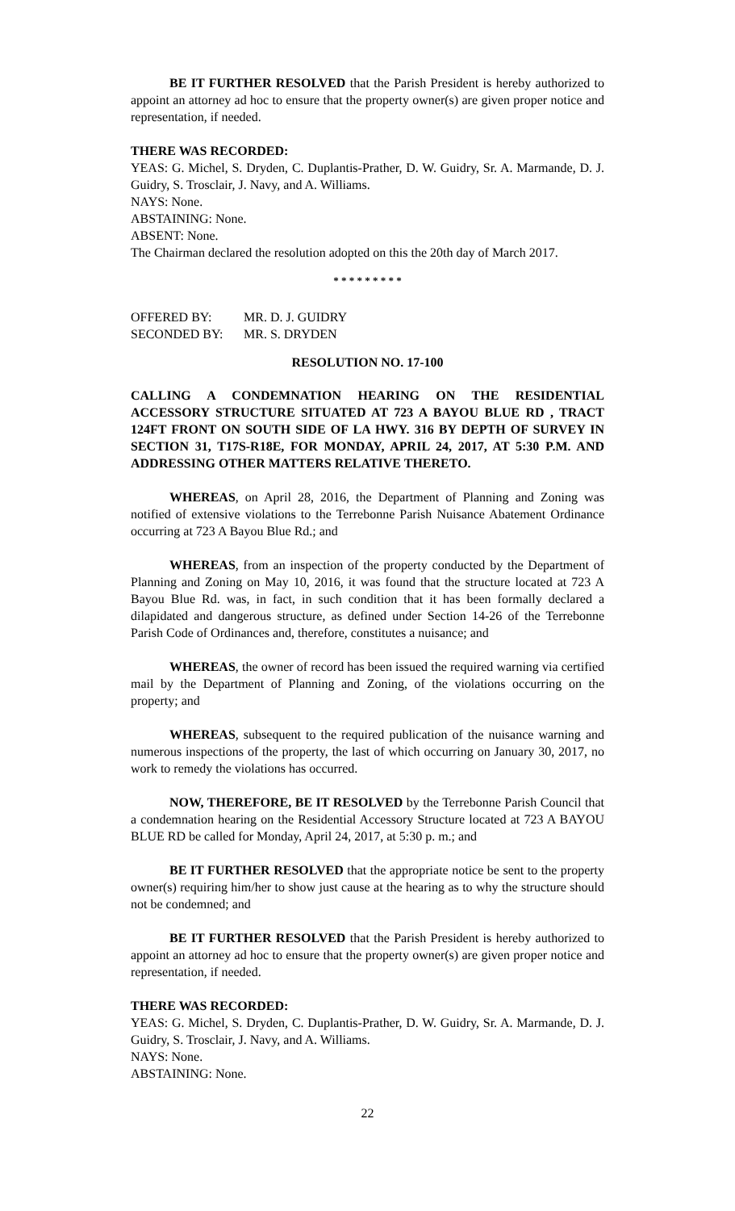BE IT FURTHER RESOLVED that the Parish President is hereby authorized to appoint an attorney ad hoc to ensure that the property owner(s) are given proper notice and representation, if needed.
THERE WAS RECORDED:
YEAS: G. Michel, S. Dryden, C. Duplantis-Prather, D. W. Guidry, Sr. A. Marmande, D. J. Guidry, S. Trosclair, J. Navy, and A. Williams.
NAYS: None.
ABSTAINING: None.
ABSENT: None.
The Chairman declared the resolution adopted on this the 20th day of March 2017.
* * * * * * * * *
| OFFERED BY: | MR. D. J. GUIDRY |
| SECONDED BY: | MR. S. DRYDEN |
RESOLUTION NO. 17-100
CALLING A CONDEMNATION HEARING ON THE RESIDENTIAL ACCESSORY STRUCTURE SITUATED AT 723 A BAYOU BLUE RD , TRACT 124FT FRONT ON SOUTH SIDE OF LA HWY. 316 BY DEPTH OF SURVEY IN SECTION 31, T17S-R18E, FOR MONDAY, APRIL 24, 2017, AT 5:30 P.M. AND ADDRESSING OTHER MATTERS RELATIVE THERETO.
WHEREAS, on April 28, 2016, the Department of Planning and Zoning was notified of extensive violations to the Terrebonne Parish Nuisance Abatement Ordinance occurring at 723 A Bayou Blue Rd.; and
WHEREAS, from an inspection of the property conducted by the Department of Planning and Zoning on May 10, 2016, it was found that the structure located at 723 A Bayou Blue Rd. was, in fact, in such condition that it has been formally declared a dilapidated and dangerous structure, as defined under Section 14-26 of the Terrebonne Parish Code of Ordinances and, therefore, constitutes a nuisance; and
WHEREAS, the owner of record has been issued the required warning via certified mail by the Department of Planning and Zoning, of the violations occurring on the property; and
WHEREAS, subsequent to the required publication of the nuisance warning and numerous inspections of the property, the last of which occurring on January 30, 2017, no work to remedy the violations has occurred.
NOW, THEREFORE, BE IT RESOLVED by the Terrebonne Parish Council that a condemnation hearing on the Residential Accessory Structure located at 723 A BAYOU BLUE RD be called for Monday, April 24, 2017, at 5:30 p. m.; and
BE IT FURTHER RESOLVED that the appropriate notice be sent to the property owner(s) requiring him/her to show just cause at the hearing as to why the structure should not be condemned; and
BE IT FURTHER RESOLVED that the Parish President is hereby authorized to appoint an attorney ad hoc to ensure that the property owner(s) are given proper notice and representation, if needed.
THERE WAS RECORDED:
YEAS: G. Michel, S. Dryden, C. Duplantis-Prather, D. W. Guidry, Sr. A. Marmande, D. J. Guidry, S. Trosclair, J. Navy, and A. Williams.
NAYS: None.
ABSTAINING: None.
22